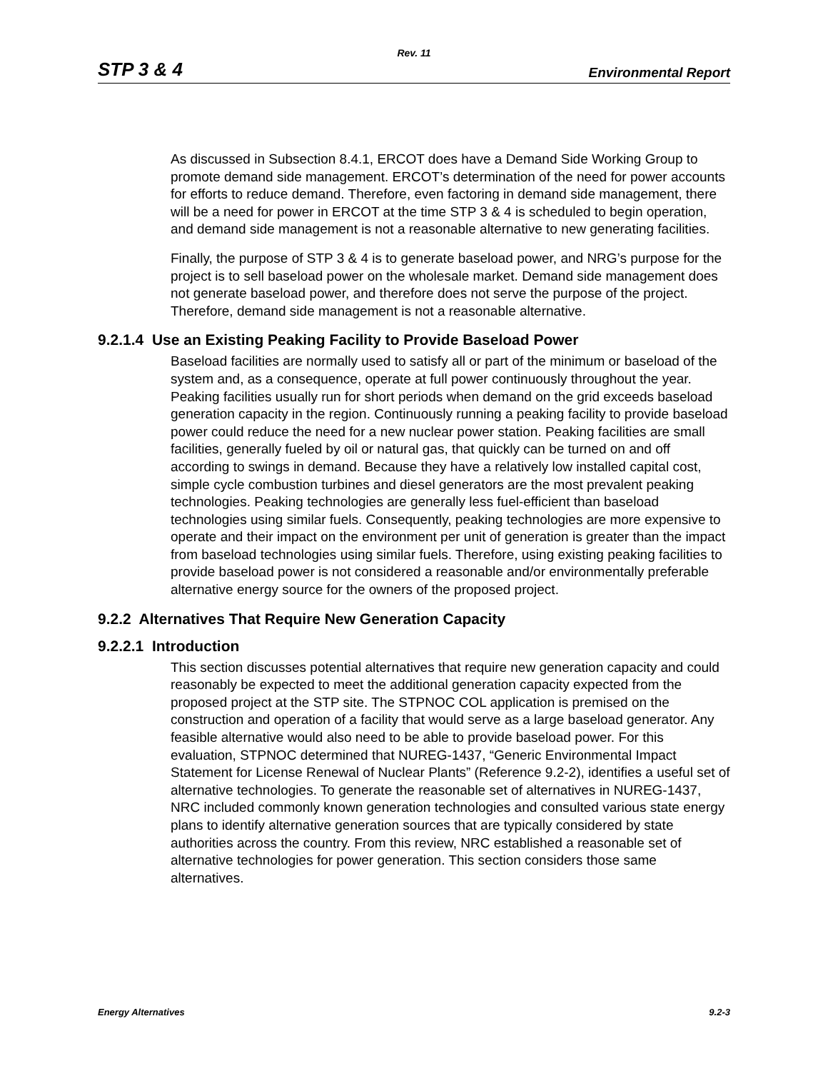Rev. 11
STP 3 & 4 Environmental Report
As discussed in Subsection 8.4.1, ERCOT does have a Demand Side Working Group to promote demand side management. ERCOT’s determination of the need for power accounts for efforts to reduce demand. Therefore, even factoring in demand side management, there will be a need for power in ERCOT at the time STP 3 & 4 is scheduled to begin operation, and demand side management is not a reasonable alternative to new generating facilities.
Finally, the purpose of STP 3 & 4 is to generate baseload power, and NRG’s purpose for the project is to sell baseload power on the wholesale market. Demand side management does not generate baseload power, and therefore does not serve the purpose of the project. Therefore, demand side management is not a reasonable alternative.
9.2.1.4 Use an Existing Peaking Facility to Provide Baseload Power
Baseload facilities are normally used to satisfy all or part of the minimum or baseload of the system and, as a consequence, operate at full power continuously throughout the year. Peaking facilities usually run for short periods when demand on the grid exceeds baseload generation capacity in the region. Continuously running a peaking facility to provide baseload power could reduce the need for a new nuclear power station. Peaking facilities are small facilities, generally fueled by oil or natural gas, that quickly can be turned on and off according to swings in demand. Because they have a relatively low installed capital cost, simple cycle combustion turbines and diesel generators are the most prevalent peaking technologies. Peaking technologies are generally less fuel-efficient than baseload technologies using similar fuels. Consequently, peaking technologies are more expensive to operate and their impact on the environment per unit of generation is greater than the impact from baseload technologies using similar fuels. Therefore, using existing peaking facilities to provide baseload power is not considered a reasonable and/or environmentally preferable alternative energy source for the owners of the proposed project.
9.2.2 Alternatives That Require New Generation Capacity
9.2.2.1 Introduction
This section discusses potential alternatives that require new generation capacity and could reasonably be expected to meet the additional generation capacity expected from the proposed project at the STP site. The STPNOC COL application is premised on the construction and operation of a facility that would serve as a large baseload generator. Any feasible alternative would also need to be able to provide baseload power. For this evaluation, STPNOC determined that NUREG-1437, “Generic Environmental Impact Statement for License Renewal of Nuclear Plants” (Reference 9.2-2), identifies a useful set of alternative technologies. To generate the reasonable set of alternatives in NUREG-1437, NRC included commonly known generation technologies and consulted various state energy plans to identify alternative generation sources that are typically considered by state authorities across the country. From this review, NRC established a reasonable set of alternative technologies for power generation. This section considers those same alternatives.
Energy Alternatives 9.2-3